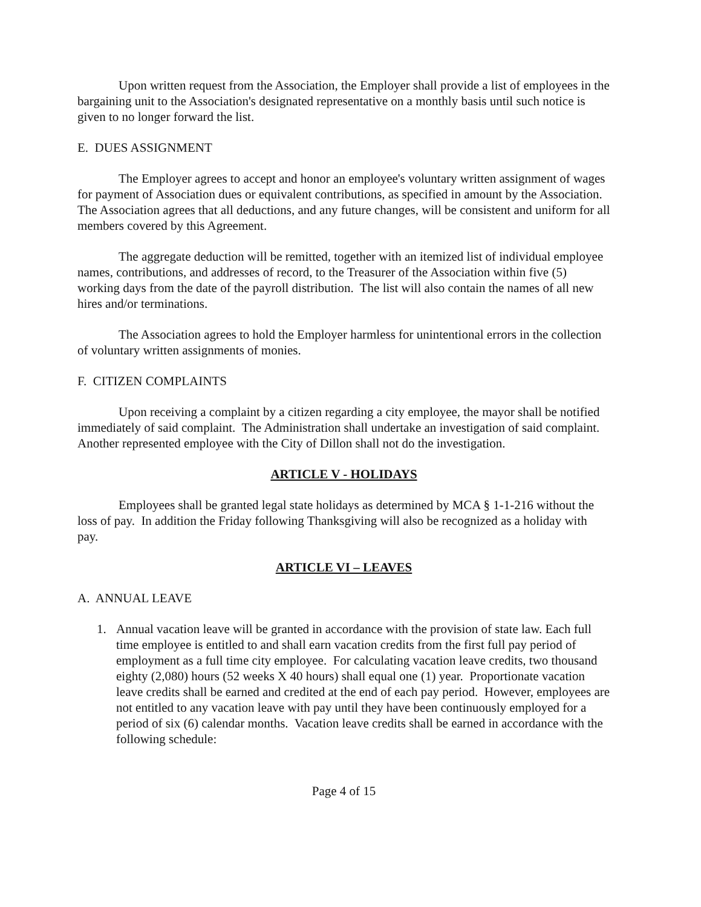Upon written request from the Association, the Employer shall provide a list of employees in the bargaining unit to the Association's designated representative on a monthly basis until such notice is given to no longer forward the list.
E. DUES ASSIGNMENT
The Employer agrees to accept and honor an employee's voluntary written assignment of wages for payment of Association dues or equivalent contributions, as specified in amount by the Association. The Association agrees that all deductions, and any future changes, will be consistent and uniform for all members covered by this Agreement.
The aggregate deduction will be remitted, together with an itemized list of individual employee names, contributions, and addresses of record, to the Treasurer of the Association within five (5) working days from the date of the payroll distribution. The list will also contain the names of all new hires and/or terminations.
The Association agrees to hold the Employer harmless for unintentional errors in the collection of voluntary written assignments of monies.
F. CITIZEN COMPLAINTS
Upon receiving a complaint by a citizen regarding a city employee, the mayor shall be notified immediately of said complaint. The Administration shall undertake an investigation of said complaint. Another represented employee with the City of Dillon shall not do the investigation.
ARTICLE V - HOLIDAYS
Employees shall be granted legal state holidays as determined by MCA § 1-1-216 without the loss of pay. In addition the Friday following Thanksgiving will also be recognized as a holiday with pay.
ARTICLE VI – LEAVES
A. ANNUAL LEAVE
1. Annual vacation leave will be granted in accordance with the provision of state law. Each full time employee is entitled to and shall earn vacation credits from the first full pay period of employment as a full time city employee. For calculating vacation leave credits, two thousand eighty (2,080) hours (52 weeks X 40 hours) shall equal one (1) year. Proportionate vacation leave credits shall be earned and credited at the end of each pay period. However, employees are not entitled to any vacation leave with pay until they have been continuously employed for a period of six (6) calendar months. Vacation leave credits shall be earned in accordance with the following schedule:
Page 4 of 15